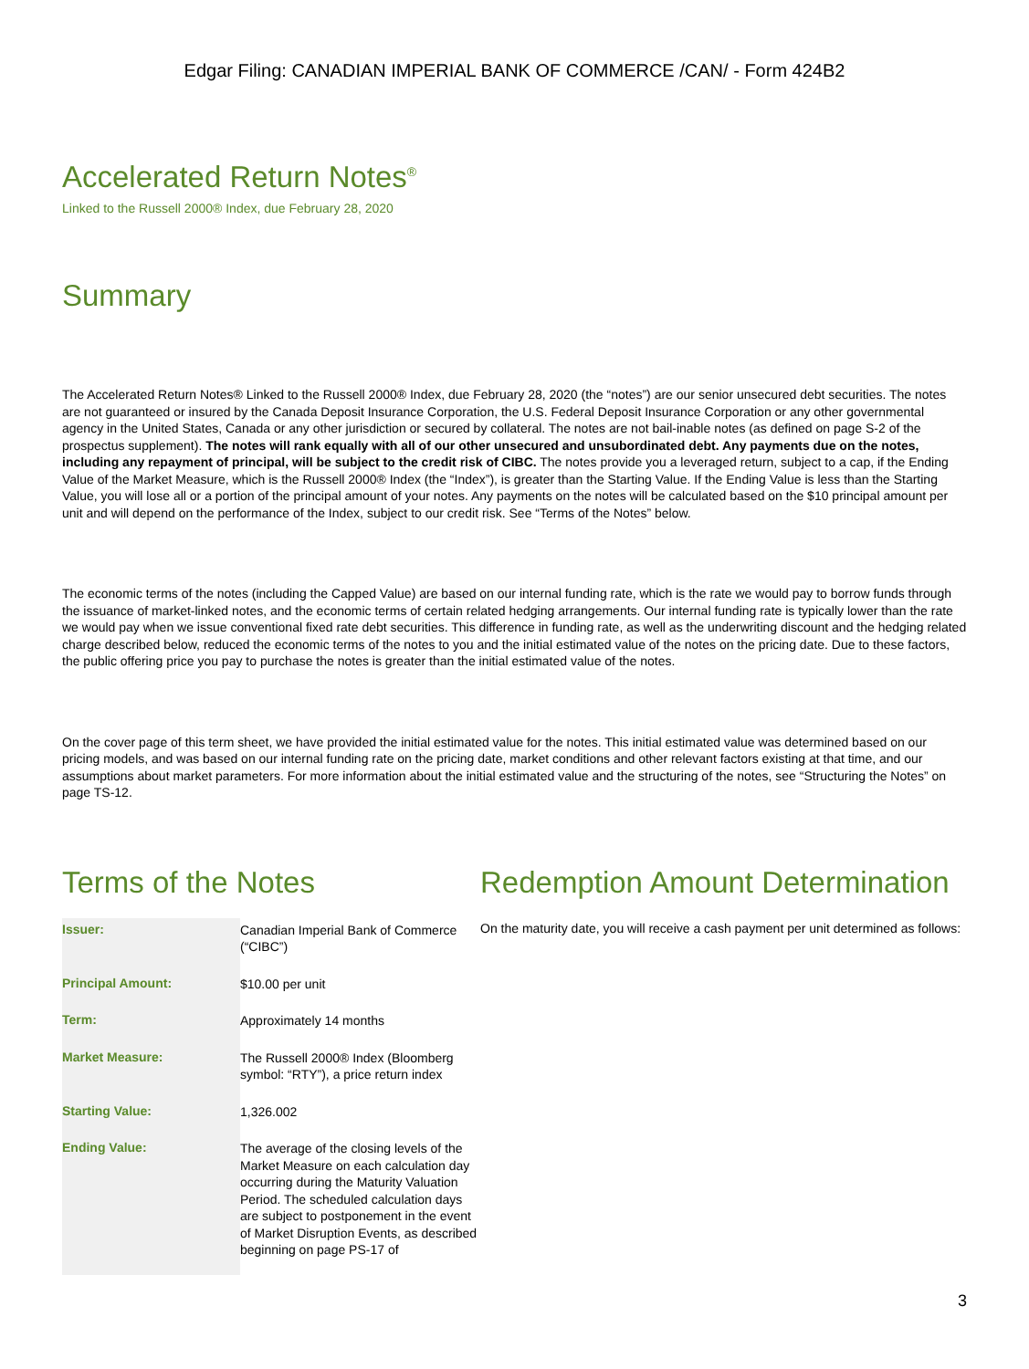Edgar Filing: CANADIAN IMPERIAL BANK OF COMMERCE /CAN/ - Form 424B2
Accelerated Return Notes<sup>®</sup>
Linked to the Russell 2000® Index, due February 28, 2020
Summary
The Accelerated Return Notes® Linked to the Russell 2000® Index, due February 28, 2020 (the “notes”) are our senior unsecured debt securities. The notes are not guaranteed or insured by the Canada Deposit Insurance Corporation, the U.S. Federal Deposit Insurance Corporation or any other governmental agency in the United States, Canada or any other jurisdiction or secured by collateral. The notes are not bail-inable notes (as defined on page S-2 of the prospectus supplement). The notes will rank equally with all of our other unsecured and unsubordinated debt. Any payments due on the notes, including any repayment of principal, will be subject to the credit risk of CIBC. The notes provide you a leveraged return, subject to a cap, if the Ending Value of the Market Measure, which is the Russell 2000® Index (the “Index”), is greater than the Starting Value. If the Ending Value is less than the Starting Value, you will lose all or a portion of the principal amount of your notes. Any payments on the notes will be calculated based on the $10 principal amount per unit and will depend on the performance of the Index, subject to our credit risk. See “Terms of the Notes” below.
The economic terms of the notes (including the Capped Value) are based on our internal funding rate, which is the rate we would pay to borrow funds through the issuance of market-linked notes, and the economic terms of certain related hedging arrangements. Our internal funding rate is typically lower than the rate we would pay when we issue conventional fixed rate debt securities. This difference in funding rate, as well as the underwriting discount and the hedging related charge described below, reduced the economic terms of the notes to you and the initial estimated value of the notes on the pricing date. Due to these factors, the public offering price you pay to purchase the notes is greater than the initial estimated value of the notes.
On the cover page of this term sheet, we have provided the initial estimated value for the notes. This initial estimated value was determined based on our pricing models, and was based on our internal funding rate on the pricing date, market conditions and other relevant factors existing at that time, and our assumptions about market parameters. For more information about the initial estimated value and the structuring of the notes, see “Structuring the Notes” on page TS-12.
Terms of the Notes
| Issuer: | Canadian Imperial Bank of Commerce (“CIBC”) |
| Principal Amount: | $10.00 per unit |
| Term: | Approximately 14 months |
| Market Measure: | The Russell 2000® Index (Bloomberg symbol: “RTY”), a price return index |
| Starting Value: | 1,326.002 |
| Ending Value: | The average of the closing levels of the Market Measure on each calculation day occurring during the Maturity Valuation Period. The scheduled calculation days are subject to postponement in the event of Market Disruption Events, as described beginning on page PS-17 of |
Redemption Amount Determination
On the maturity date, you will receive a cash payment per unit determined as follows:
3